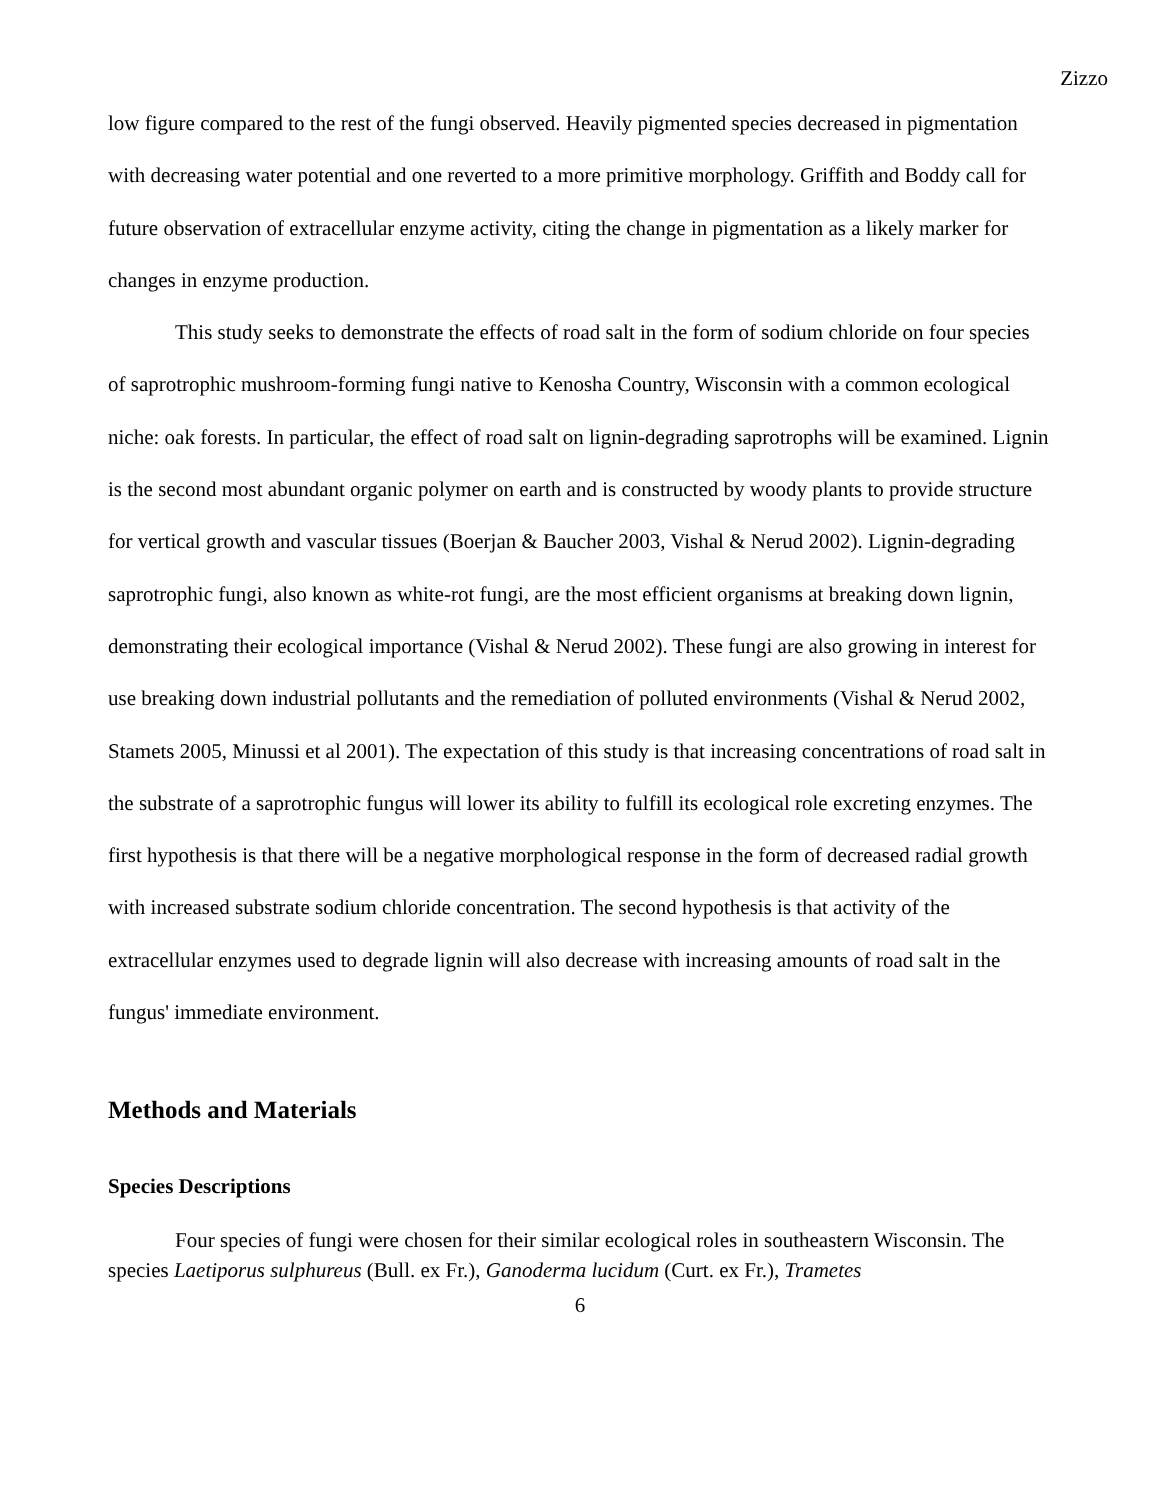Zizzo
low figure compared to the rest of the fungi observed. Heavily pigmented species decreased in pigmentation with decreasing water potential and one reverted to a more primitive morphology. Griffith and Boddy call for future observation of extracellular enzyme activity, citing the change in pigmentation as a likely marker for changes in enzyme production.
This study seeks to demonstrate the effects of road salt in the form of sodium chloride on four species of saprotrophic mushroom-forming fungi native to Kenosha Country, Wisconsin with a common ecological niche: oak forests. In particular, the effect of road salt on lignin-degrading saprotrophs will be examined. Lignin is the second most abundant organic polymer on earth and is constructed by woody plants to provide structure for vertical growth and vascular tissues (Boerjan & Baucher 2003, Vishal & Nerud 2002). Lignin-degrading saprotrophic fungi, also known as white-rot fungi, are the most efficient organisms at breaking down lignin, demonstrating their ecological importance (Vishal & Nerud 2002). These fungi are also growing in interest for use breaking down industrial pollutants and the remediation of polluted environments (Vishal & Nerud 2002, Stamets 2005, Minussi et al 2001). The expectation of this study is that increasing concentrations of road salt in the substrate of a saprotrophic fungus will lower its ability to fulfill its ecological role excreting enzymes. The first hypothesis is that there will be a negative morphological response in the form of decreased radial growth with increased substrate sodium chloride concentration. The second hypothesis is that activity of the extracellular enzymes used to degrade lignin will also decrease with increasing amounts of road salt in the fungus' immediate environment.
Methods and Materials
Species Descriptions
Four species of fungi were chosen for their similar ecological roles in southeastern Wisconsin. The species Laetiporus sulphureus (Bull. ex Fr.), Ganoderma lucidum (Curt. ex Fr.), Trametes
6